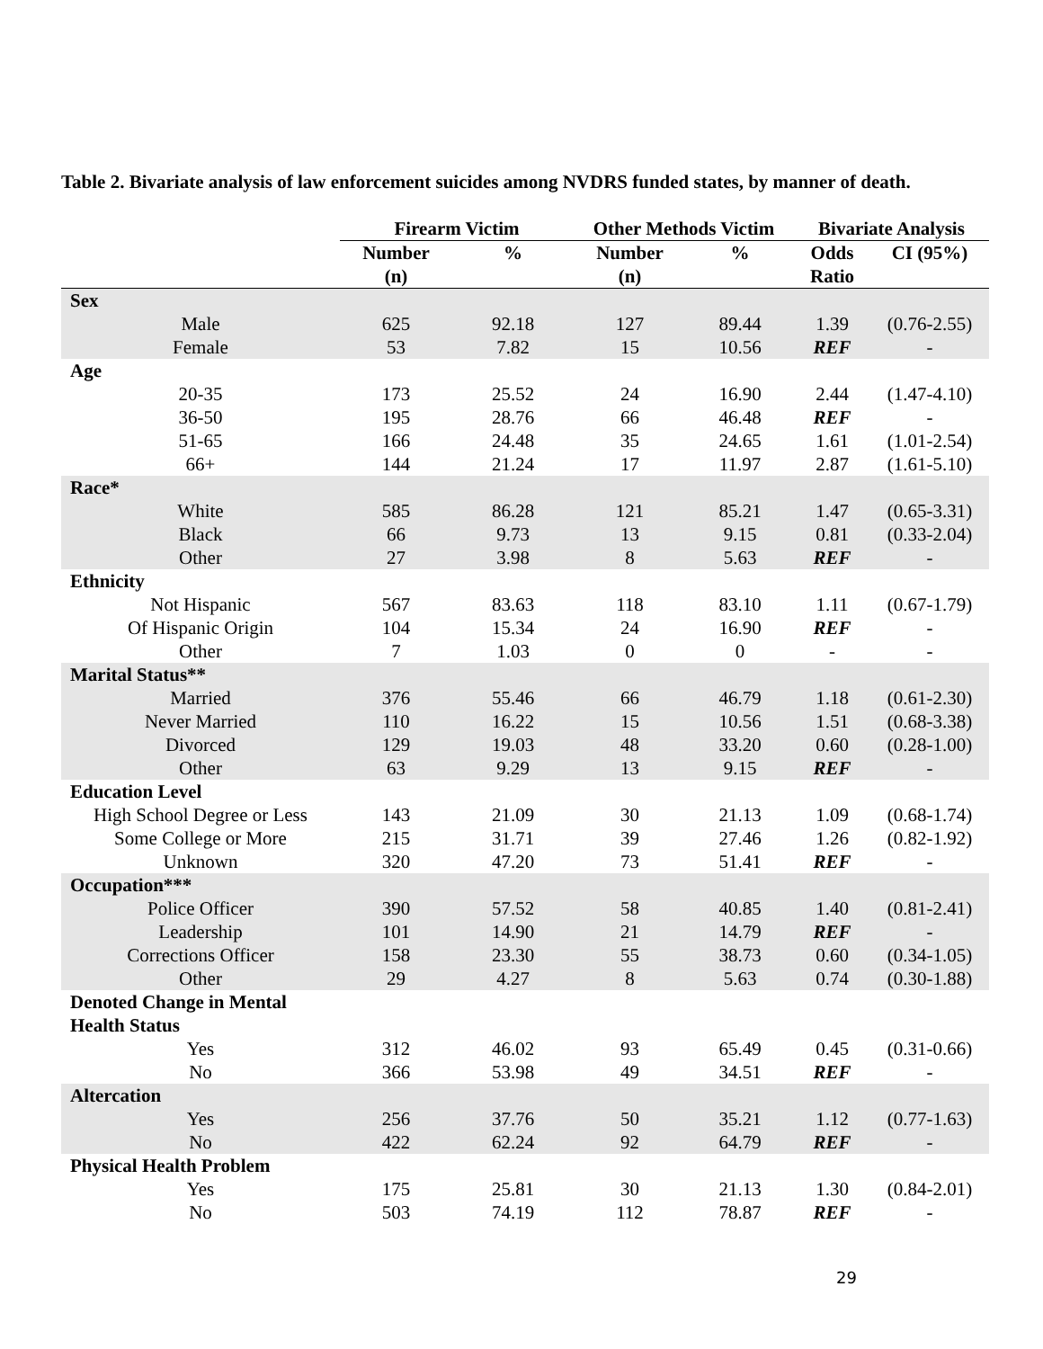Table 2. Bivariate analysis of law enforcement suicides among NVDRS funded states, by manner of death.
| | Firearm Victim | | Other Methods Victim | | Bivariate Analysis | |
| --- | --- | --- | --- | --- | --- | --- |
| | Number (n) | % | Number (n) | % | Odds Ratio | CI (95%) |
| Sex | | | | | | |
| Male | 625 | 92.18 | 127 | 89.44 | 1.39 | (0.76-2.55) |
| Female | 53 | 7.82 | 15 | 10.56 | REF | - |
| Age | | | | | | |
| 20-35 | 173 | 25.52 | 24 | 16.90 | 2.44 | (1.47-4.10) |
| 36-50 | 195 | 28.76 | 66 | 46.48 | REF | - |
| 51-65 | 166 | 24.48 | 35 | 24.65 | 1.61 | (1.01-2.54) |
| 66+ | 144 | 21.24 | 17 | 11.97 | 2.87 | (1.61-5.10) |
| Race* | | | | | | |
| White | 585 | 86.28 | 121 | 85.21 | 1.47 | (0.65-3.31) |
| Black | 66 | 9.73 | 13 | 9.15 | 0.81 | (0.33-2.04) |
| Other | 27 | 3.98 | 8 | 5.63 | REF | - |
| Ethnicity | | | | | | |
| Not Hispanic | 567 | 83.63 | 118 | 83.10 | 1.11 | (0.67-1.79) |
| Of Hispanic Origin | 104 | 15.34 | 24 | 16.90 | REF | - |
| Other | 7 | 1.03 | 0 | 0 | - | - |
| Marital Status** | | | | | | |
| Married | 376 | 55.46 | 66 | 46.79 | 1.18 | (0.61-2.30) |
| Never Married | 110 | 16.22 | 15 | 10.56 | 1.51 | (0.68-3.38) |
| Divorced | 129 | 19.03 | 48 | 33.20 | 0.60 | (0.28-1.00) |
| Other | 63 | 9.29 | 13 | 9.15 | REF | - |
| Education Level | | | | | | |
| High School Degree or Less | 143 | 21.09 | 30 | 21.13 | 1.09 | (0.68-1.74) |
| Some College or More | 215 | 31.71 | 39 | 27.46 | 1.26 | (0.82-1.92) |
| Unknown | 320 | 47.20 | 73 | 51.41 | REF | - |
| Occupation*** | | | | | | |
| Police Officer | 390 | 57.52 | 58 | 40.85 | 1.40 | (0.81-2.41) |
| Leadership | 101 | 14.90 | 21 | 14.79 | REF | - |
| Corrections Officer | 158 | 23.30 | 55 | 38.73 | 0.60 | (0.34-1.05) |
| Other | 29 | 4.27 | 8 | 5.63 | 0.74 | (0.30-1.88) |
| Denoted Change in Mental Health Status | | | | | | |
| Yes | 312 | 46.02 | 93 | 65.49 | 0.45 | (0.31-0.66) |
| No | 366 | 53.98 | 49 | 34.51 | REF | - |
| Altercation | | | | | | |
| Yes | 256 | 37.76 | 50 | 35.21 | 1.12 | (0.77-1.63) |
| No | 422 | 62.24 | 92 | 64.79 | REF | - |
| Physical Health Problem | | | | | | |
| Yes | 175 | 25.81 | 30 | 21.13 | 1.30 | (0.84-2.01) |
| No | 503 | 74.19 | 112 | 78.87 | REF | - |
29